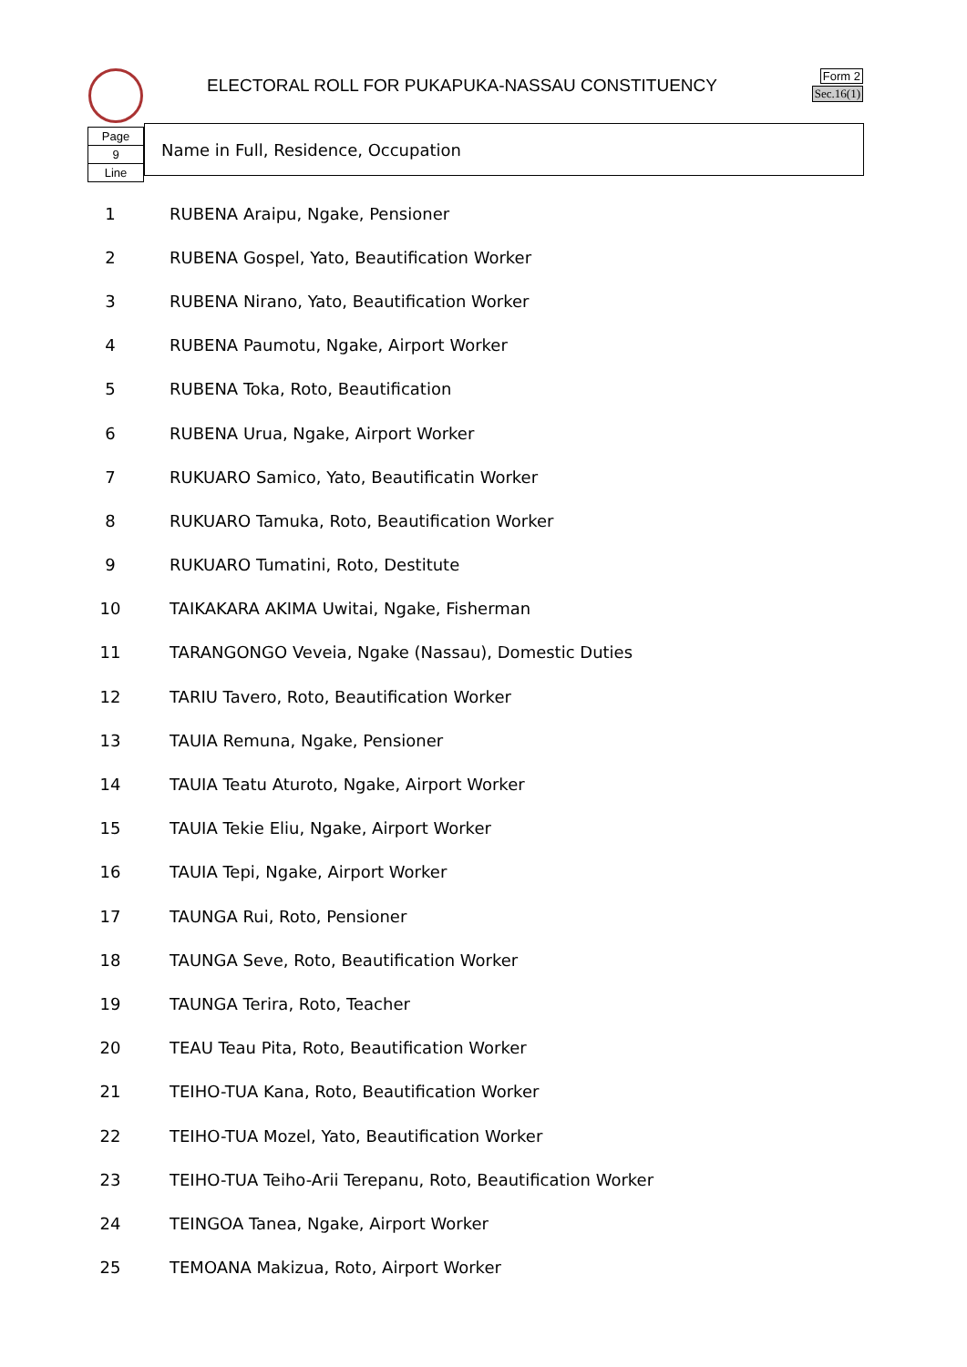ELECTORAL ROLL FOR PUKAPUKA-NASSAU CONSTITUENCY
Form 2
Sec.16(1)
Page
9
Line
Name in Full, Residence, Occupation
| 1 | RUBENA Araipu, Ngake, Pensioner |
| 2 | RUBENA Gospel, Yato, Beautification Worker |
| 3 | RUBENA Nirano, Yato, Beautification Worker |
| 4 | RUBENA Paumotu, Ngake, Airport Worker |
| 5 | RUBENA Toka, Roto, Beautification |
| 6 | RUBENA Urua, Ngake, Airport Worker |
| 7 | RUKUARO Samico, Yato, Beautificatin Worker |
| 8 | RUKUARO Tamuka, Roto, Beautification Worker |
| 9 | RUKUARO Tumatini, Roto, Destitute |
| 10 | TAIKAKARA AKIMA Uwitai, Ngake, Fisherman |
| 11 | TARANGONGO Veveia, Ngake (Nassau), Domestic Duties |
| 12 | TARIU Tavero, Roto, Beautification Worker |
| 13 | TAUIA Remuna, Ngake, Pensioner |
| 14 | TAUIA Teatu Aturoto, Ngake, Airport Worker |
| 15 | TAUIA Tekie Eliu, Ngake, Airport Worker |
| 16 | TAUIA Tepi, Ngake, Airport Worker |
| 17 | TAUNGA Rui, Roto, Pensioner |
| 18 | TAUNGA Seve, Roto, Beautification Worker |
| 19 | TAUNGA Terira, Roto, Teacher |
| 20 | TEAU Teau Pita, Roto, Beautification Worker |
| 21 | TEIHO-TUA Kana, Roto, Beautification Worker |
| 22 | TEIHO-TUA Mozel, Yato, Beautification Worker |
| 23 | TEIHO-TUA Teiho-Arii Terepanu, Roto, Beautification Worker |
| 24 | TEINGOA Tanea, Ngake, Airport Worker |
| 25 | TEMOANA Makizua, Roto, Airport Worker |